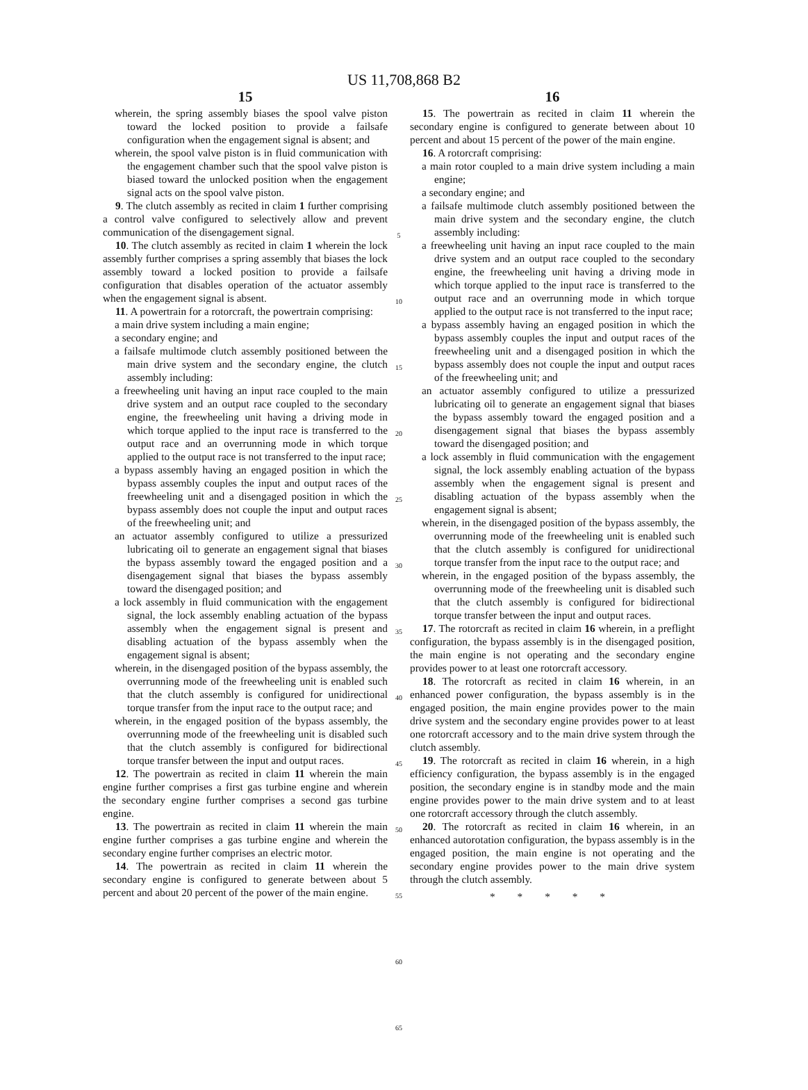US 11,708,868 B2
15
wherein, the spring assembly biases the spool valve piston toward the locked position to provide a failsafe configuration when the engagement signal is absent; and
wherein, the spool valve piston is in fluid communication with the engagement chamber such that the spool valve piston is biased toward the unlocked position when the engagement signal acts on the spool valve piston.
9. The clutch assembly as recited in claim 1 further comprising a control valve configured to selectively allow and prevent communication of the disengagement signal.
10. The clutch assembly as recited in claim 1 wherein the lock assembly further comprises a spring assembly that biases the lock assembly toward a locked position to provide a failsafe configuration that disables operation of the actuator assembly when the engagement signal is absent.
11. A powertrain for a rotorcraft, the powertrain comprising:
a main drive system including a main engine;
a secondary engine; and
a failsafe multimode clutch assembly positioned between the main drive system and the secondary engine, the clutch assembly including:
a freewheeling unit having an input race coupled to the main drive system and an output race coupled to the secondary engine, the freewheeling unit having a driving mode in which torque applied to the input race is transferred to the output race and an overrunning mode in which torque applied to the output race is not transferred to the input race;
a bypass assembly having an engaged position in which the bypass assembly couples the input and output races of the freewheeling unit and a disengaged position in which the bypass assembly does not couple the input and output races of the freewheeling unit; and
an actuator assembly configured to utilize a pressurized lubricating oil to generate an engagement signal that biases the bypass assembly toward the engaged position and a disengagement signal that biases the bypass assembly toward the disengaged position; and
a lock assembly in fluid communication with the engagement signal, the lock assembly enabling actuation of the bypass assembly when the engagement signal is present and disabling actuation of the bypass assembly when the engagement signal is absent;
wherein, in the disengaged position of the bypass assembly, the overrunning mode of the freewheeling unit is enabled such that the clutch assembly is configured for unidirectional torque transfer from the input race to the output race; and
wherein, in the engaged position of the bypass assembly, the overrunning mode of the freewheeling unit is disabled such that the clutch assembly is configured for bidirectional torque transfer between the input and output races.
12. The powertrain as recited in claim 11 wherein the main engine further comprises a first gas turbine engine and wherein the secondary engine further comprises a second gas turbine engine.
13. The powertrain as recited in claim 11 wherein the main engine further comprises a gas turbine engine and wherein the secondary engine further comprises an electric motor.
14. The powertrain as recited in claim 11 wherein the secondary engine is configured to generate between about 5 percent and about 20 percent of the power of the main engine.
5
10
15
20
25
30
35
40
45
50
55
60
65
16
15. The powertrain as recited in claim 11 wherein the secondary engine is configured to generate between about 10 percent and about 15 percent of the power of the main engine.
16. A rotorcraft comprising:
a main rotor coupled to a main drive system including a main engine;
a secondary engine; and
a failsafe multimode clutch assembly positioned between the main drive system and the secondary engine, the clutch assembly including:
a freewheeling unit having an input race coupled to the main drive system and an output race coupled to the secondary engine, the freewheeling unit having a driving mode in which torque applied to the input race is transferred to the output race and an overrunning mode in which torque applied to the output race is not transferred to the input race;
a bypass assembly having an engaged position in which the bypass assembly couples the input and output races of the freewheeling unit and a disengaged position in which the bypass assembly does not couple the input and output races of the freewheeling unit; and
an actuator assembly configured to utilize a pressurized lubricating oil to generate an engagement signal that biases the bypass assembly toward the engaged position and a disengagement signal that biases the bypass assembly toward the disengaged position; and
a lock assembly in fluid communication with the engagement signal, the lock assembly enabling actuation of the bypass assembly when the engagement signal is present and disabling actuation of the bypass assembly when the engagement signal is absent;
wherein, in the disengaged position of the bypass assembly, the overrunning mode of the freewheeling unit is enabled such that the clutch assembly is configured for unidirectional torque transfer from the input race to the output race; and
wherein, in the engaged position of the bypass assembly, the overrunning mode of the freewheeling unit is disabled such that the clutch assembly is configured for bidirectional torque transfer between the input and output races.
17. The rotorcraft as recited in claim 16 wherein, in a preflight configuration, the bypass assembly is in the disengaged position, the main engine is not operating and the secondary engine provides power to at least one rotorcraft accessory.
18. The rotorcraft as recited in claim 16 wherein, in an enhanced power configuration, the bypass assembly is in the engaged position, the main engine provides power to the main drive system and the secondary engine provides power to at least one rotorcraft accessory and to the main drive system through the clutch assembly.
19. The rotorcraft as recited in claim 16 wherein, in a high efficiency configuration, the bypass assembly is in the engaged position, the secondary engine is in standby mode and the main engine provides power to the main drive system and to at least one rotorcraft accessory through the clutch assembly.
20. The rotorcraft as recited in claim 16 wherein, in an enhanced autorotation configuration, the bypass assembly is in the engaged position, the main engine is not operating and the secondary engine provides power to the main drive system through the clutch assembly.
* * * * *